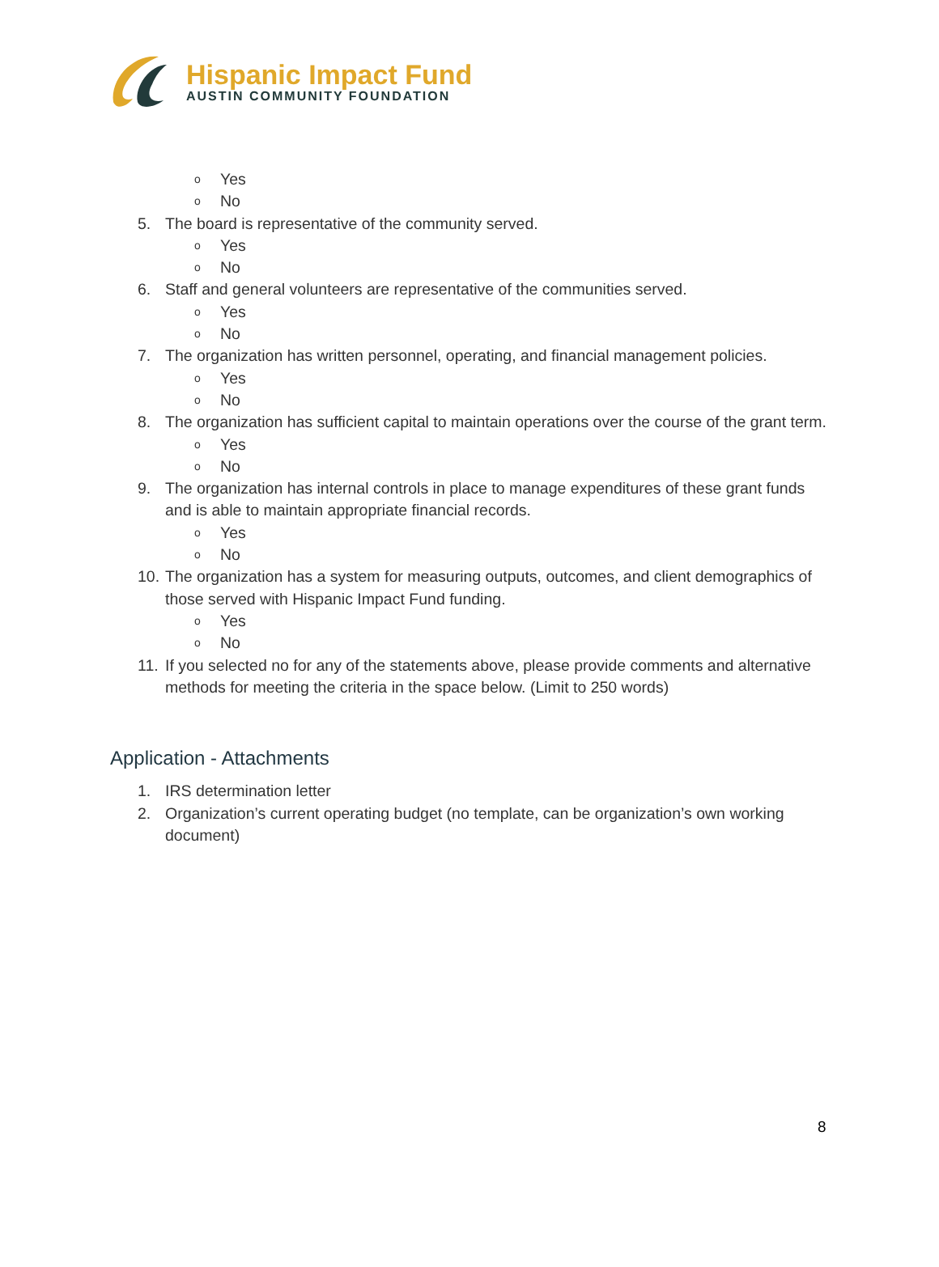Hispanic Impact Fund
AUSTIN COMMUNITY FOUNDATION
o Yes
o No
5. The board is representative of the community served.
o Yes
o No
6. Staff and general volunteers are representative of the communities served.
o Yes
o No
7. The organization has written personnel, operating, and financial management policies.
o Yes
o No
8. The organization has sufficient capital to maintain operations over the course of the grant term.
o Yes
o No
9. The organization has internal controls in place to manage expenditures of these grant funds and is able to maintain appropriate financial records.
o Yes
o No
10. The organization has a system for measuring outputs, outcomes, and client demographics of those served with Hispanic Impact Fund funding.
o Yes
o No
11. If you selected no for any of the statements above, please provide comments and alternative methods for meeting the criteria in the space below. (Limit to 250 words)
Application - Attachments
1. IRS determination letter
2. Organization’s current operating budget (no template, can be organization’s own working document)
8